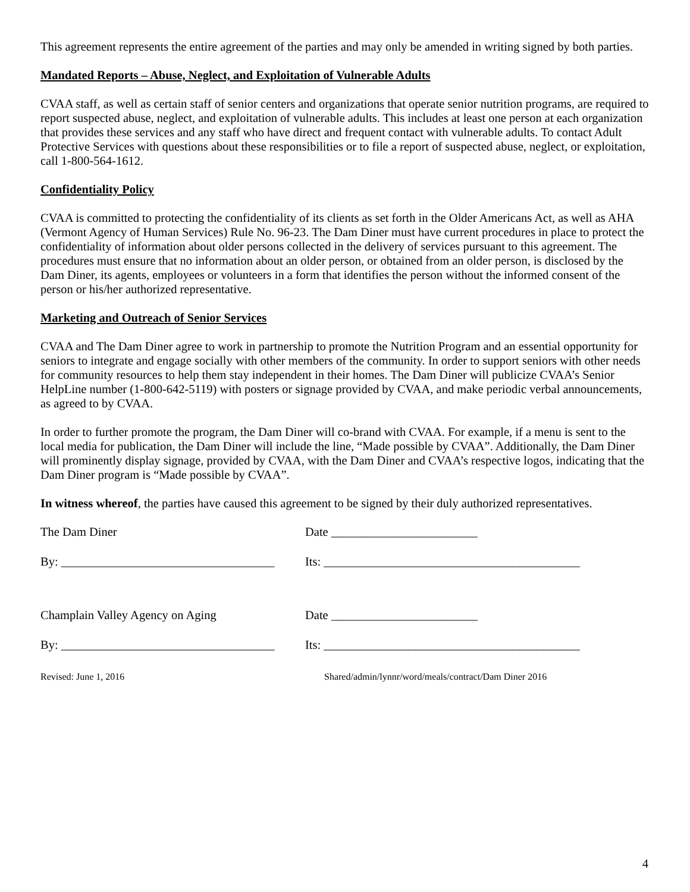This agreement represents the entire agreement of the parties and may only be amended in writing signed by both parties.
Mandated Reports – Abuse, Neglect, and Exploitation of Vulnerable Adults
CVAA staff, as well as certain staff of senior centers and organizations that operate senior nutrition programs, are required to report suspected abuse, neglect, and exploitation of vulnerable adults. This includes at least one person at each organization that provides these services and any staff who have direct and frequent contact with vulnerable adults. To contact Adult Protective Services with questions about these responsibilities or to file a report of suspected abuse, neglect, or exploitation, call 1-800-564-1612.
Confidentiality Policy
CVAA is committed to protecting the confidentiality of its clients as set forth in the Older Americans Act, as well as AHA (Vermont Agency of Human Services) Rule No. 96-23. The Dam Diner must have current procedures in place to protect the confidentiality of information about older persons collected in the delivery of services pursuant to this agreement. The procedures must ensure that no information about an older person, or obtained from an older person, is disclosed by the Dam Diner, its agents, employees or volunteers in a form that identifies the person without the informed consent of the person or his/her authorized representative.
Marketing and Outreach of Senior Services
CVAA and The Dam Diner agree to work in partnership to promote the Nutrition Program and an essential opportunity for seniors to integrate and engage socially with other members of the community. In order to support seniors with other needs for community resources to help them stay independent in their homes. The Dam Diner will publicize CVAA’s Senior HelpLine number (1-800-642-5119) with posters or signage provided by CVAA, and make periodic verbal announcements, as agreed to by CVAA.
In order to further promote the program, the Dam Diner will co-brand with CVAA. For example, if a menu is sent to the local media for publication, the Dam Diner will include the line, “Made possible by CVAA”. Additionally, the Dam Diner will prominently display signage, provided by CVAA, with the Dam Diner and CVAA’s respective logos, indicating that the Dam Diner program is “Made possible by CVAA”.
In witness whereof, the parties have caused this agreement to be signed by their duly authorized representatives.
The Dam Diner Date ________________________
By: ___________________________________
Its: __________________________________________
Champlain Valley Agency on Aging Date ________________________
By: ___________________________________
Its: __________________________________________
Revised: June 1, 2016 Shared/admin/lynnr/word/meals/contract/Dam Diner 2016
4